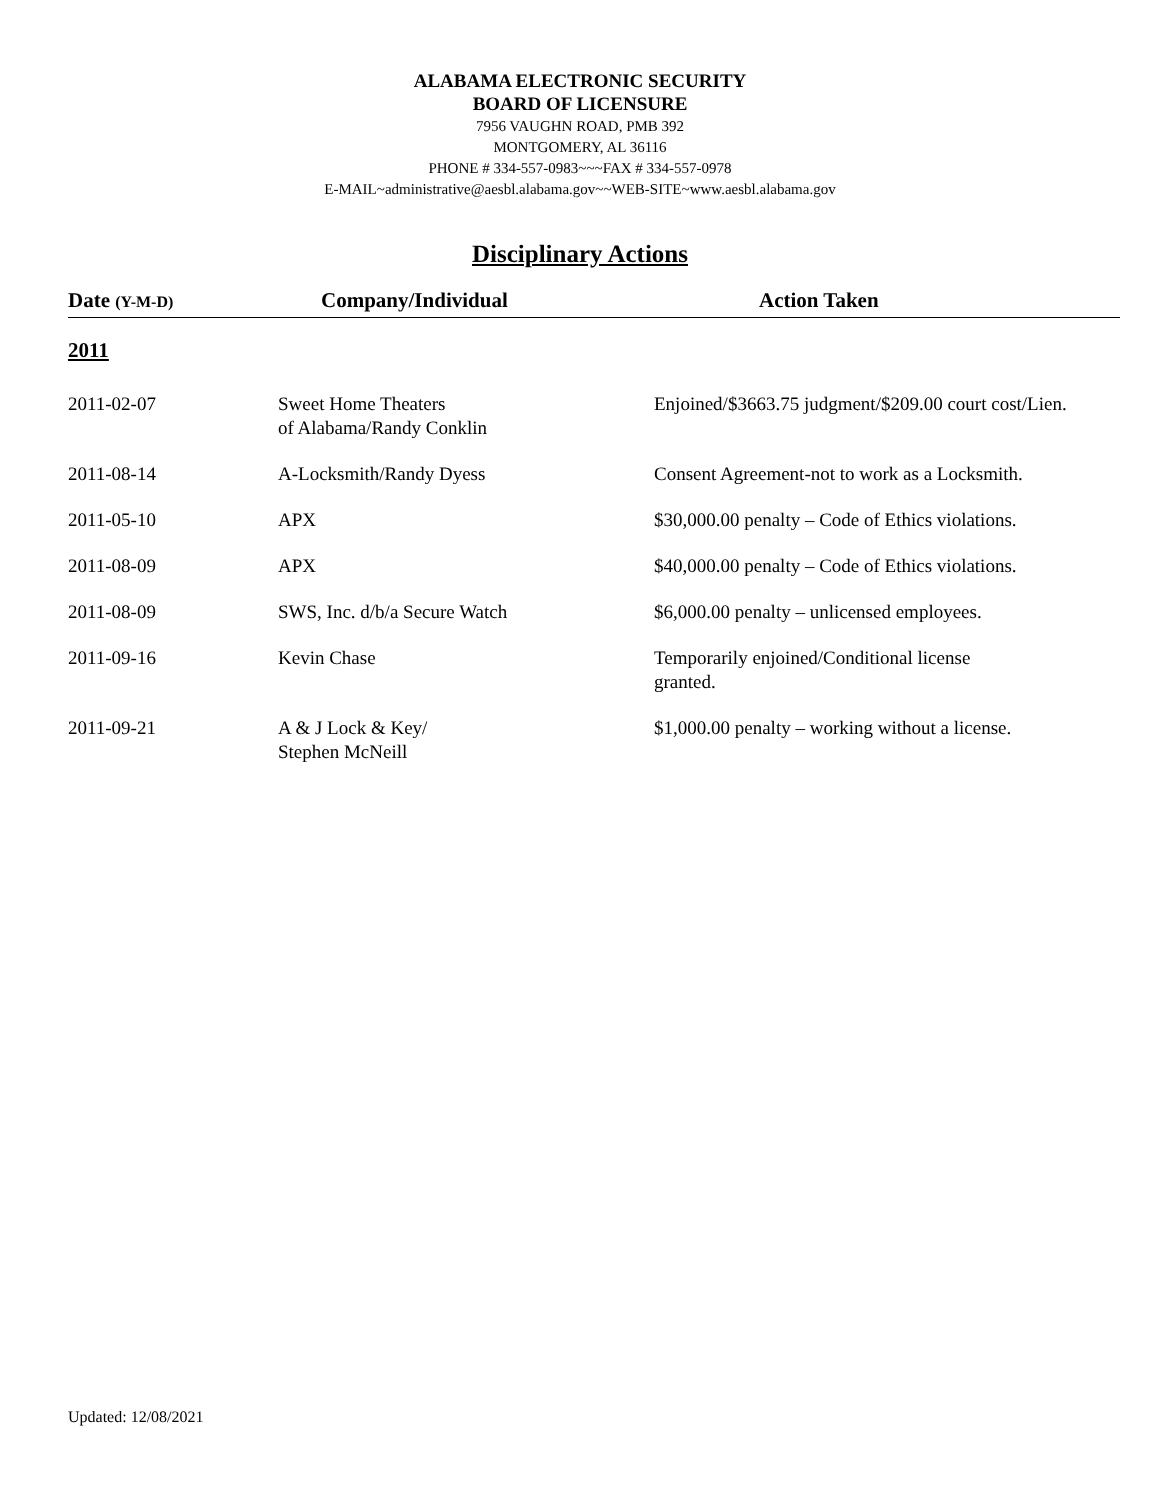ALABAMA ELECTRONIC SECURITY
BOARD OF LICENSURE
7956 VAUGHN ROAD, PMB 392
MONTGOMERY, AL 36116
PHONE # 334-557-0983~~~FAX # 334-557-0978
E-MAIL~administrative@aesbl.alabama.gov~~WEB-SITE~www.aesbl.alabama.gov
Disciplinary Actions
| Date (Y-M-D) | Company/Individual | Action Taken |
| --- | --- | --- |
| 2011 | | |
| 2011-02-07 | Sweet Home Theaters of Alabama/Randy Conklin | Enjoined/$3663.75 judgment/$209.00 court cost/Lien. |
| 2011-08-14 | A-Locksmith/Randy Dyess | Consent Agreement-not to work as a Locksmith. |
| 2011-05-10 | APX | $30,000.00 penalty – Code of Ethics violations. |
| 2011-08-09 | APX | $40,000.00 penalty – Code of Ethics violations. |
| 2011-08-09 | SWS, Inc. d/b/a Secure Watch | $6,000.00 penalty – unlicensed employees. |
| 2011-09-16 | Kevin Chase | Temporarily enjoined/Conditional license granted. |
| 2011-09-21 | A & J Lock & Key/ Stephen McNeill | $1,000.00 penalty – working without a license. |
Updated: 12/08/2021